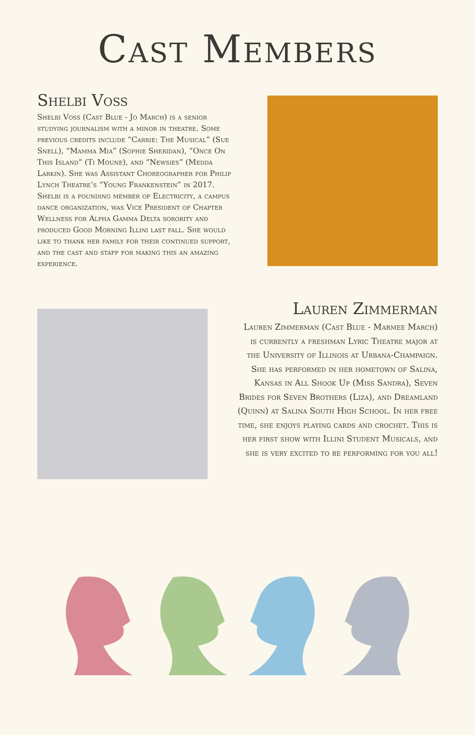Cast Members
Shelbi Voss
Shelbi Voss (Cast Blue - Jo March) is a senior studying journalism with a minor in theatre. Some previous credits include “Carrie: The Musical” (Sue Snell), “Mamma Mia” (Sophie Sheridan), “Once On This Island” (Ti Moune), and “Newsies” (Medda Larkin). She was Assistant Choreographer for Philip Lynch Theatre’s “Young Frankenstein” in 2017. Shelbi is a founding member of Electricity, a campus dance organization, was Vice President of Chapter Wellness for Alpha Gamma Delta sorority and produced Good Morning Illini last fall. She would like to thank her family for their continued support, and the cast and staff for making this an amazing experience.
Lauren Zimmerman
Lauren Zimmerman (Cast Blue - Marmee March) is currently a freshman Lyric Theatre major at the University of Illinois at Urbana-Champaign. She has performed in her hometown of Salina, Kansas in All Shook Up (Miss Sandra), Seven Brides for Seven Brothers (Liza), and Dreamland (Quinn) at Salina South High School. In her free time, she enjoys playing cards and crochet. This is her first show with Illini Student Musicals, and she is very excited to be performing for you all!